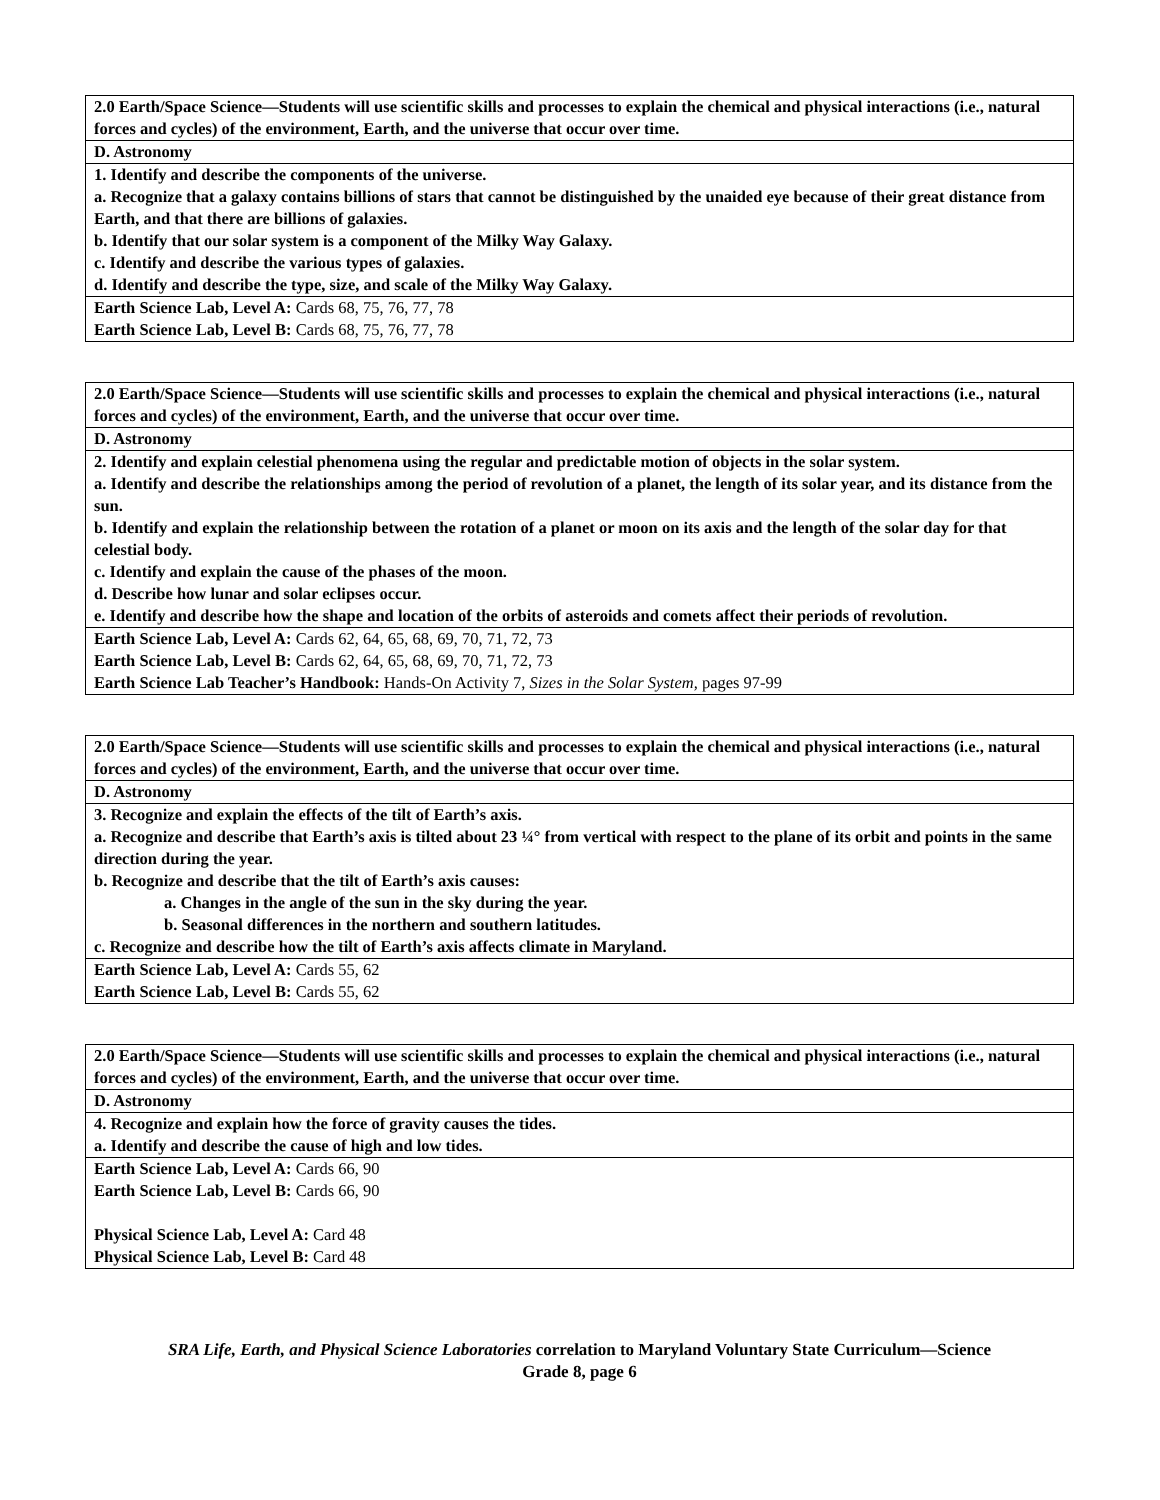| 2.0 Earth/Space Science—Students will use scientific skills and processes to explain the chemical and physical interactions (i.e., natural forces and cycles) of the environment, Earth, and the universe that occur over time. |
| D. Astronomy |
| 1. Identify and describe the components of the universe. a. Recognize that a galaxy contains billions of stars that cannot be distinguished by the unaided eye because of their great distance from Earth, and that there are billions of galaxies. b. Identify that our solar system is a component of the Milky Way Galaxy. c. Identify and describe the various types of galaxies. d. Identify and describe the type, size, and scale of the Milky Way Galaxy. |
| Earth Science Lab, Level A: Cards 68, 75, 76, 77, 78 Earth Science Lab, Level B: Cards 68, 75, 76, 77, 78 |
| 2.0 Earth/Space Science—Students will use scientific skills and processes to explain the chemical and physical interactions (i.e., natural forces and cycles) of the environment, Earth, and the universe that occur over time. |
| D. Astronomy |
| 2. Identify and explain celestial phenomena using the regular and predictable motion of objects in the solar system. a. Identify and describe the relationships among the period of revolution of a planet, the length of its solar year, and its distance from the sun. b. Identify and explain the relationship between the rotation of a planet or moon on its axis and the length of the solar day for that celestial body. c. Identify and explain the cause of the phases of the moon. d. Describe how lunar and solar eclipses occur. e. Identify and describe how the shape and location of the orbits of asteroids and comets affect their periods of revolution. |
| Earth Science Lab, Level A: Cards 62, 64, 65, 68, 69, 70, 71, 72, 73 Earth Science Lab, Level B: Cards 62, 64, 65, 68, 69, 70, 71, 72, 73 Earth Science Lab Teacher’s Handbook: Hands-On Activity 7, Sizes in the Solar System, pages 97-99 |
| 2.0 Earth/Space Science—Students will use scientific skills and processes to explain the chemical and physical interactions (i.e., natural forces and cycles) of the environment, Earth, and the universe that occur over time. |
| D. Astronomy |
| 3. Recognize and explain the effects of the tilt of Earth’s axis. a. Recognize and describe that Earth’s axis is tilted about 23 ¼° from vertical with respect to the plane of its orbit and points in the same direction during the year. b. Recognize and describe that the tilt of Earth’s axis causes: a. Changes in the angle of the sun in the sky during the year. b. Seasonal differences in the northern and southern latitudes. c. Recognize and describe how the tilt of Earth’s axis affects climate in Maryland. |
| Earth Science Lab, Level A: Cards 55, 62 Earth Science Lab, Level B: Cards 55, 62 |
| 2.0 Earth/Space Science—Students will use scientific skills and processes to explain the chemical and physical interactions (i.e., natural forces and cycles) of the environment, Earth, and the universe that occur over time. |
| D. Astronomy |
| 4. Recognize and explain how the force of gravity causes the tides. a. Identify and describe the cause of high and low tides. |
| Earth Science Lab, Level A: Cards 66, 90 Earth Science Lab, Level B: Cards 66, 90 Physical Science Lab, Level A: Card 48 Physical Science Lab, Level B: Card 48 |
SRA Life, Earth, and Physical Science Laboratories correlation to Maryland Voluntary State Curriculum—Science
Grade 8, page 6